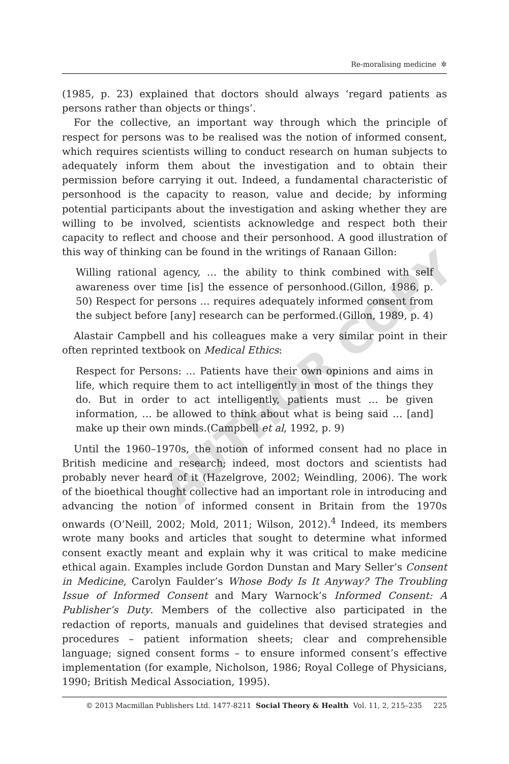Re-moralising medicine ✲
(1985, p. 23) explained that doctors should always ‘regard patients as persons rather than objects or things’.
For the collective, an important way through which the principle of respect for persons was to be realised was the notion of informed consent, which requires scientists willing to conduct research on human subjects to adequately inform them about the investigation and to obtain their permission before carrying it out. Indeed, a fundamental characteristic of personhood is the capacity to reason, value and decide; by informing potential participants about the investigation and asking whether they are willing to be involved, scientists acknowledge and respect both their capacity to reflect and choose and their personhood. A good illustration of this way of thinking can be found in the writings of Ranaan Gillon:
Willing rational agency, … the ability to think combined with self awareness over time [is] the essence of personhood.(Gillon, 1986, p. 50) Respect for persons … requires adequately informed consent from the subject before [any] research can be performed.(Gillon, 1989, p. 4)
Alastair Campbell and his colleagues make a very similar point in their often reprinted textbook on Medical Ethics:
Respect for Persons: … Patients have their own opinions and aims in life, which require them to act intelligently in most of the things they do. But in order to act intelligently, patients must … be given information, … be allowed to think about what is being said … [and] make up their own minds.(Campbell et al, 1992, p. 9)
Until the 1960–1970s, the notion of informed consent had no place in British medicine and research; indeed, most doctors and scientists had probably never heard of it (Hazelgrove, 2002; Weindling, 2006). The work of the bioethical thought collective had an important role in introducing and advancing the notion of informed consent in Britain from the 1970s onwards (O’Neill, 2002; Mold, 2011; Wilson, 2012).<sup>4</sup> Indeed, its members wrote many books and articles that sought to determine what informed consent exactly meant and explain why it was critical to make medicine ethical again. Examples include Gordon Dunstan and Mary Seller’s Consent in Medicine, Carolyn Faulder’s Whose Body Is It Anyway? The Troubling Issue of Informed Consent and Mary Warnock’s Informed Consent: A Publisher’s Duty. Members of the collective also participated in the redaction of reports, manuals and guidelines that devised strategies and procedures – patient information sheets; clear and comprehensible language; signed consent forms – to ensure informed consent’s effective implementation (for example, Nicholson, 1986; Royal College of Physicians, 1990; British Medical Association, 1995).
© 2013 Macmillan Publishers Ltd. 1477-8211 Social Theory & Health Vol. 11, 2, 215–235 225
AUTHOR COPY